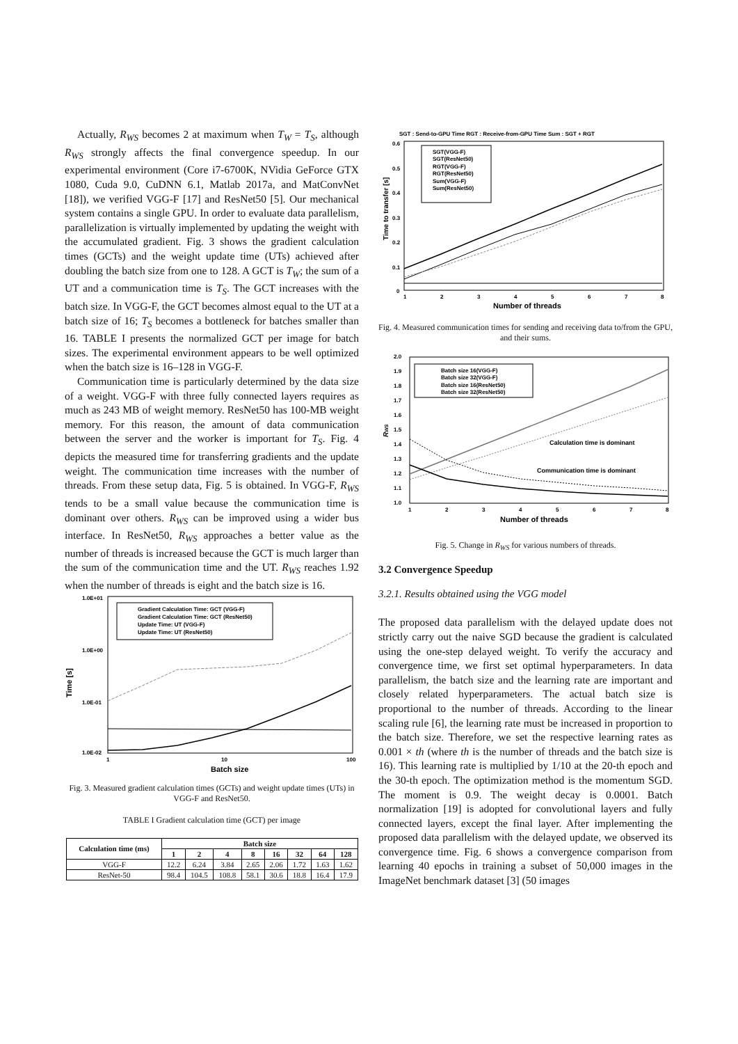Actually, R<sub>WS</sub> becomes 2 at maximum when T<sub>W</sub> = T<sub>S</sub>, although R<sub>WS</sub> strongly affects the final convergence speedup. In our experimental environment (Core i7-6700K, NVidia GeForce GTX 1080, Cuda 9.0, CuDNN 6.1, Matlab 2017a, and MatConvNet [18]), we verified VGG-F [17] and ResNet50 [5]. Our mechanical system contains a single GPU. In order to evaluate data parallelism, parallelization is virtually implemented by updating the weight with the accumulated gradient. Fig. 3 shows the gradient calculation times (GCTs) and the weight update time (UTs) achieved after doubling the batch size from one to 128. A GCT is T<sub>W</sub>; the sum of a UT and a communication time is T<sub>S</sub>. The GCT increases with the batch size. In VGG-F, the GCT becomes almost equal to the UT at a batch size of 16; T<sub>S</sub> becomes a bottleneck for batches smaller than 16. TABLE I presents the normalized GCT per image for batch sizes. The experimental environment appears to be well optimized when the batch size is 16–128 in VGG-F.
Communication time is particularly determined by the data size of a weight. VGG-F with three fully connected layers requires as much as 243 MB of weight memory. ResNet50 has 100-MB weight memory. For this reason, the amount of data communication between the server and the worker is important for T<sub>S</sub>. Fig. 4 depicts the measured time for transferring gradients and the update weight. The communication time increases with the number of threads. From these setup data, Fig. 5 is obtained. In VGG-F, R<sub>WS</sub> tends to be a small value because the communication time is dominant over others. R<sub>WS</sub> can be improved using a wider bus interface. In ResNet50, R<sub>WS</sub> approaches a better value as the number of threads is increased because the GCT is much larger than the sum of the communication time and the UT. R<sub>WS</sub> reaches 1.92 when the number of threads is eight and the batch size is 16.
1.0E+01
1.0E+00
1.0E-01
1.0E-02
Time [s]
Gradient Calculation Time: GCT (VGG-F)
Gradient Calculation Time: GCT (ResNet50)
Update Time: UT (VGG-F)
Update Time: UT (ResNet50)
1
10
100
Batch size
Fig. 3. Measured gradient calculation times (GCTs) and weight update times (UTs) in VGG-F and ResNet50.
TABLE I Gradient calculation time (GCT) per image
| Calculation time (ms) | Batch size | | | | | | | |
| --- | --- | --- | --- | --- | --- | --- | --- | --- |
| | 1 | 2 | 4 | 8 | 16 | 32 | 64 | 128 |
| VGG-F | 12.2 | 6.24 | 3.84 | 2.65 | 2.06 | 1.72 | 1.63 | 1.62 |
| ResNet-50 | 98.4 | 104.5 | 108.8 | 58.1 | 30.6 | 18.8 | 16.4 | 17.9 |
SGT : Send-to-GPU Time RGT : Receive-from-GPU Time Sum : SGT + RGT
0.6
0.5
0.4
0.3
0.2
0.1
0
Time to transfer [s]
SGT(VGG-F)
SGT(ResNet50)
RGT(VGG-F)
RGT(ResNet50)
Sum(VGG-F)
Sum(ResNet50)
1
2
3
4
5
6
7
8
Number of threads
Fig. 4. Measured communication times for sending and receiving data to/from the GPU, and their sums.
2.0
1.9
1.8
1.7
1.6
1.5
1.4
1.3
1.2
1.1
1.0
RWS
Batch size 16(VGG-F)
Batch size 32(VGG-F)
Batch size 16(ResNet50)
Batch size 32(ResNet50)
Calculation time is dominant
Communication time is dominant
1
2
3
4
5
6
7
8
Number of threads
Fig. 5. Change in R<sub>WS</sub> for various numbers of threads.
3.2 Convergence Speedup
3.2.1. Results obtained using the VGG model
The proposed data parallelism with the delayed update does not strictly carry out the naive SGD because the gradient is calculated using the one-step delayed weight. To verify the accuracy and convergence time, we first set optimal hyperparameters. In data parallelism, the batch size and the learning rate are important and closely related hyperparameters. The actual batch size is proportional to the number of threads. According to the linear scaling rule [6], the learning rate must be increased in proportion to the batch size. Therefore, we set the respective learning rates as 0.001 × th (where th is the number of threads and the batch size is 16). This learning rate is multiplied by 1/10 at the 20-th epoch and the 30-th epoch. The optimization method is the momentum SGD. The moment is 0.9. The weight decay is 0.0001. Batch normalization [19] is adopted for convolutional layers and fully connected layers, except the final layer. After implementing the proposed data parallelism with the delayed update, we observed its convergence time. Fig. 6 shows a convergence comparison from learning 40 epochs in training a subset of 50,000 images in the ImageNet benchmark dataset [3] (50 images